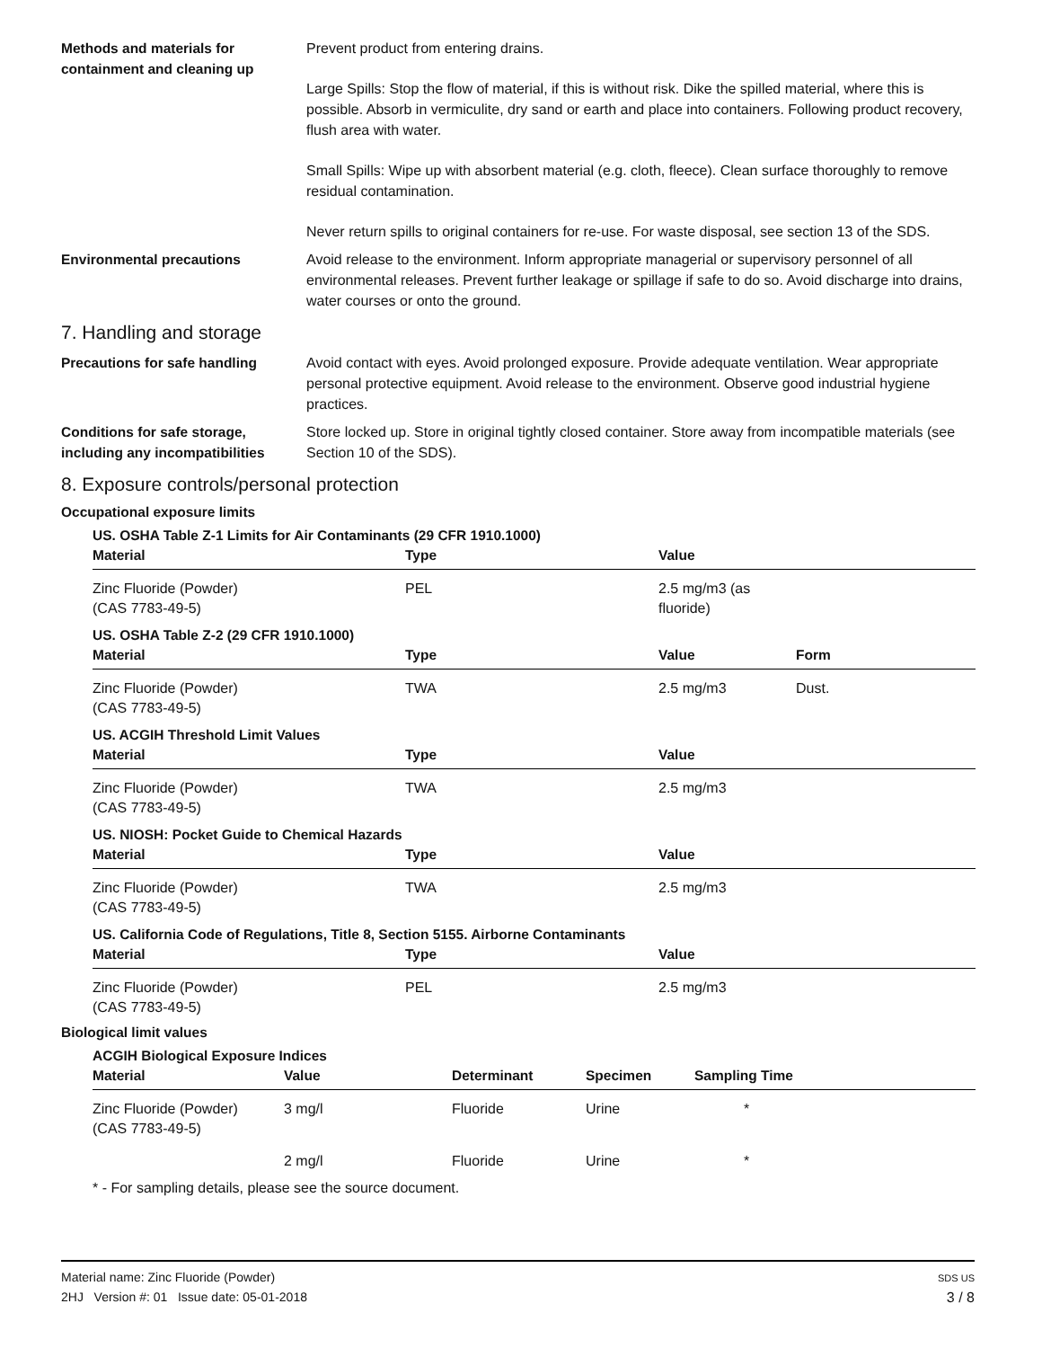Methods and materials for containment and cleaning up
Prevent product from entering drains.
Large Spills: Stop the flow of material, if this is without risk. Dike the spilled material, where this is possible. Absorb in vermiculite, dry sand or earth and place into containers. Following product recovery, flush area with water.
Small Spills: Wipe up with absorbent material (e.g. cloth, fleece). Clean surface thoroughly to remove residual contamination.
Never return spills to original containers for re-use. For waste disposal, see section 13 of the SDS.
Environmental precautions Avoid release to the environment. Inform appropriate managerial or supervisory personnel of all environmental releases. Prevent further leakage or spillage if safe to do so. Avoid discharge into drains, water courses or onto the ground.
7. Handling and storage
Precautions for safe handling Avoid contact with eyes. Avoid prolonged exposure. Provide adequate ventilation. Wear appropriate personal protective equipment. Avoid release to the environment. Observe good industrial hygiene practices.
Conditions for safe storage, including any incompatibilities
Store locked up. Store in original tightly closed container. Store away from incompatible materials (see Section 10 of the SDS).
8. Exposure controls/personal protection
Occupational exposure limits
US. OSHA Table Z-1 Limits for Air Contaminants (29 CFR 1910.1000)
| Material | Type | Value |
| --- | --- | --- |
| Zinc Fluoride (Powder) (CAS 7783-49-5) | PEL | 2.5 mg/m3 (as fluoride) |
US. OSHA Table Z-2 (29 CFR 1910.1000)
| Material | Type | Value | Form |
| --- | --- | --- | --- |
| Zinc Fluoride (Powder) (CAS 7783-49-5) | TWA | 2.5 mg/m3 | Dust. |
US. ACGIH Threshold Limit Values
| Material | Type | Value |
| --- | --- | --- |
| Zinc Fluoride (Powder) (CAS 7783-49-5) | TWA | 2.5 mg/m3 |
US. NIOSH: Pocket Guide to Chemical Hazards
| Material | Type | Value |
| --- | --- | --- |
| Zinc Fluoride (Powder) (CAS 7783-49-5) | TWA | 2.5 mg/m3 |
US. California Code of Regulations, Title 8, Section 5155. Airborne Contaminants
| Material | Type | Value |
| --- | --- | --- |
| Zinc Fluoride (Powder) (CAS 7783-49-5) | PEL | 2.5 mg/m3 |
Biological limit values
ACGIH Biological Exposure Indices
| Material | Value | Determinant | Specimen | Sampling Time |
| --- | --- | --- | --- | --- |
| Zinc Fluoride (Powder) (CAS 7783-49-5) | 3 mg/l | Fluoride | Urine | * |
| | 2 mg/l | Fluoride | Urine | * |
* - For sampling details, please see the source document.
Material name: Zinc Fluoride (Powder)
2HJ Version #: 01 Issue date: 05-01-2018
SDS US
3 / 8